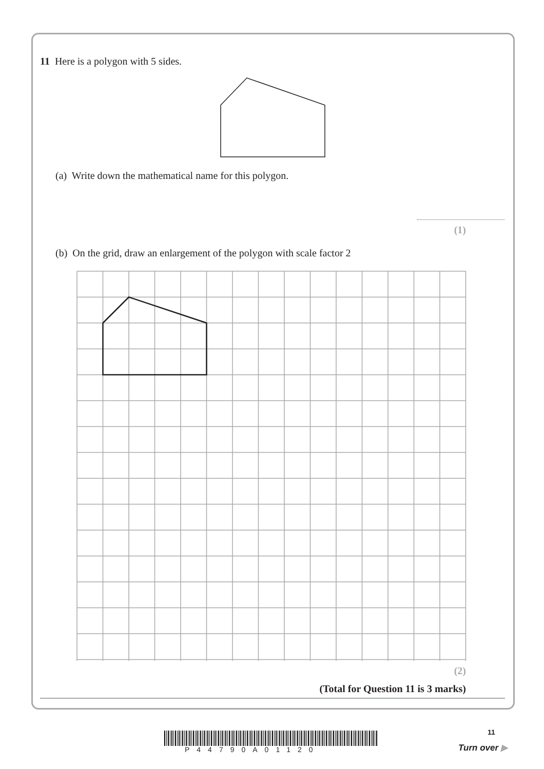11 Here is a polygon with 5 sides.
(a) Write down the mathematical name for this polygon.
(1)
(b) On the grid, draw an enlargement of the polygon with scale factor 2
(2)
(Total for Question 11 is 3 marks)
11
P44790A01120 Turn over ▶